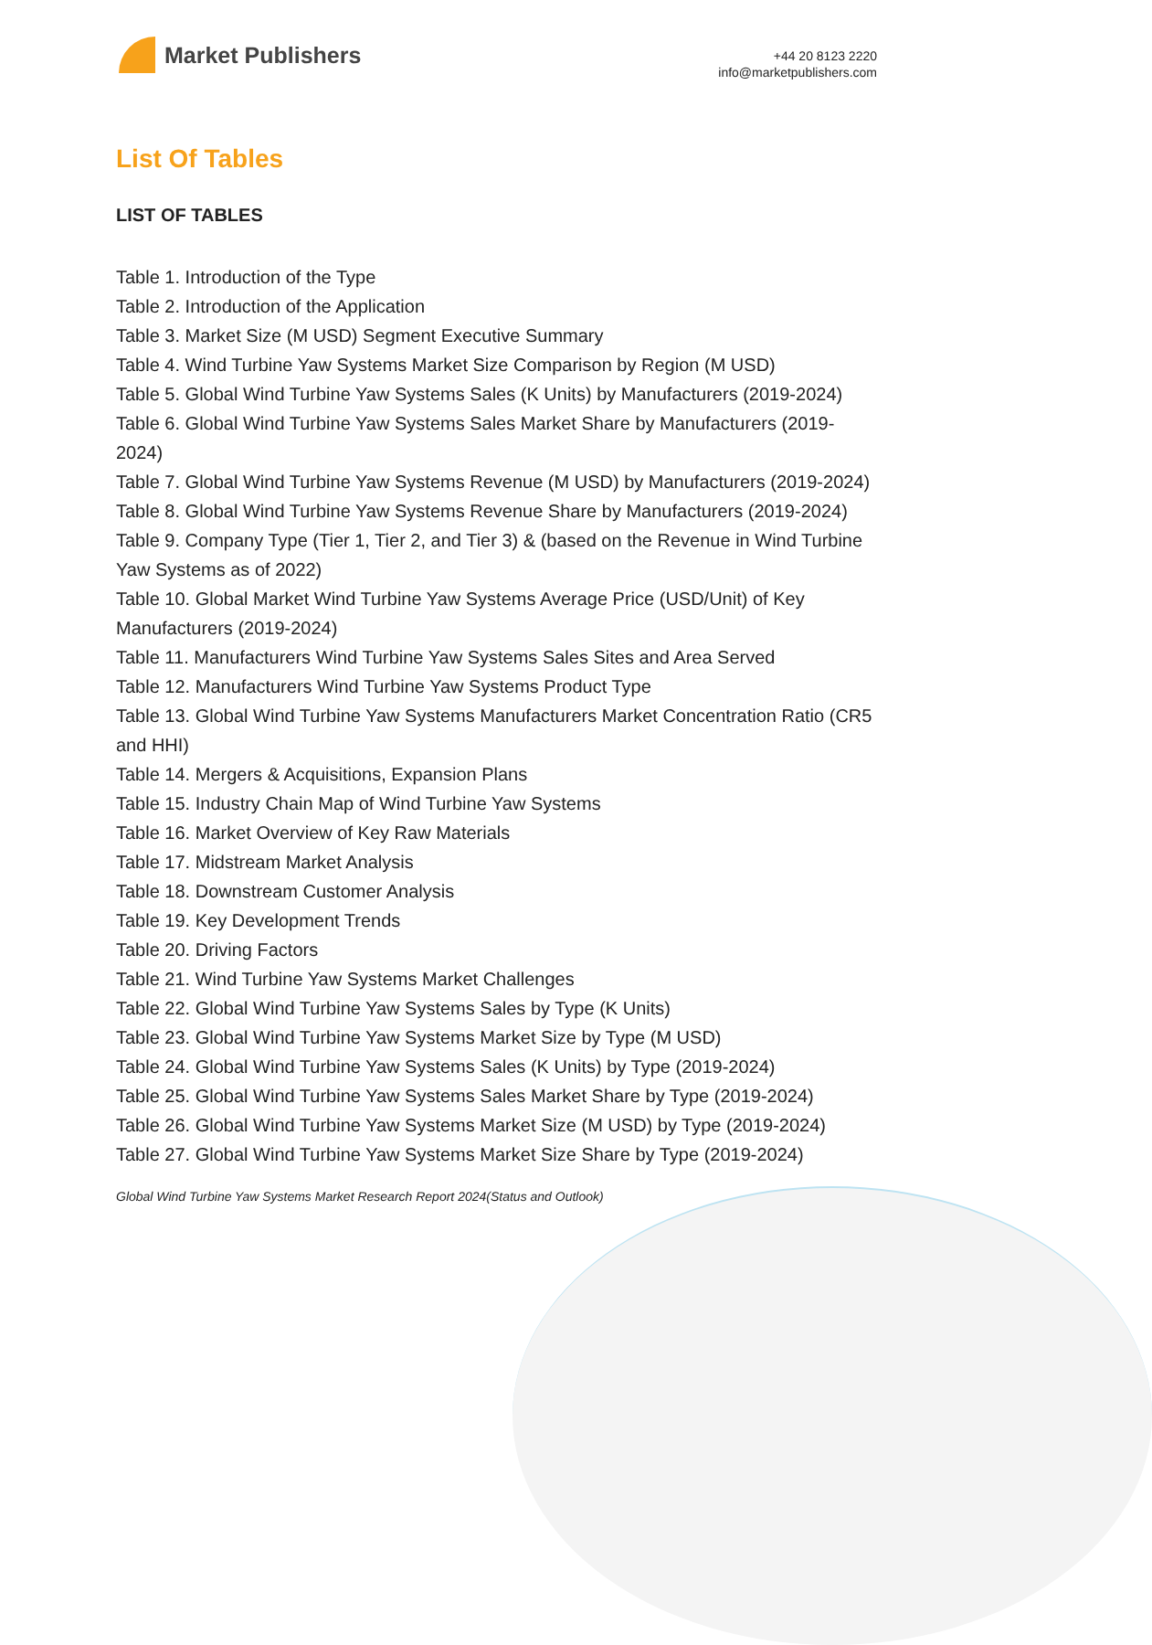Market Publishers
+44 20 8123 2220
info@marketpublishers.com
List Of Tables
LIST OF TABLES
Table 1. Introduction of the Type
Table 2. Introduction of the Application
Table 3. Market Size (M USD) Segment Executive Summary
Table 4. Wind Turbine Yaw Systems Market Size Comparison by Region (M USD)
Table 5. Global Wind Turbine Yaw Systems Sales (K Units) by Manufacturers (2019-2024)
Table 6. Global Wind Turbine Yaw Systems Sales Market Share by Manufacturers (2019-2024)
Table 7. Global Wind Turbine Yaw Systems Revenue (M USD) by Manufacturers (2019-2024)
Table 8. Global Wind Turbine Yaw Systems Revenue Share by Manufacturers (2019-2024)
Table 9. Company Type (Tier 1, Tier 2, and Tier 3) & (based on the Revenue in Wind Turbine Yaw Systems as of 2022)
Table 10. Global Market Wind Turbine Yaw Systems Average Price (USD/Unit) of Key Manufacturers (2019-2024)
Table 11. Manufacturers Wind Turbine Yaw Systems Sales Sites and Area Served
Table 12. Manufacturers Wind Turbine Yaw Systems Product Type
Table 13. Global Wind Turbine Yaw Systems Manufacturers Market Concentration Ratio (CR5 and HHI)
Table 14. Mergers & Acquisitions, Expansion Plans
Table 15. Industry Chain Map of Wind Turbine Yaw Systems
Table 16. Market Overview of Key Raw Materials
Table 17. Midstream Market Analysis
Table 18. Downstream Customer Analysis
Table 19. Key Development Trends
Table 20. Driving Factors
Table 21. Wind Turbine Yaw Systems Market Challenges
Table 22. Global Wind Turbine Yaw Systems Sales by Type (K Units)
Table 23. Global Wind Turbine Yaw Systems Market Size by Type (M USD)
Table 24. Global Wind Turbine Yaw Systems Sales (K Units) by Type (2019-2024)
Table 25. Global Wind Turbine Yaw Systems Sales Market Share by Type (2019-2024)
Table 26. Global Wind Turbine Yaw Systems Market Size (M USD) by Type (2019-2024)
Table 27. Global Wind Turbine Yaw Systems Market Size Share by Type (2019-2024)
Global Wind Turbine Yaw Systems Market Research Report 2024(Status and Outlook)